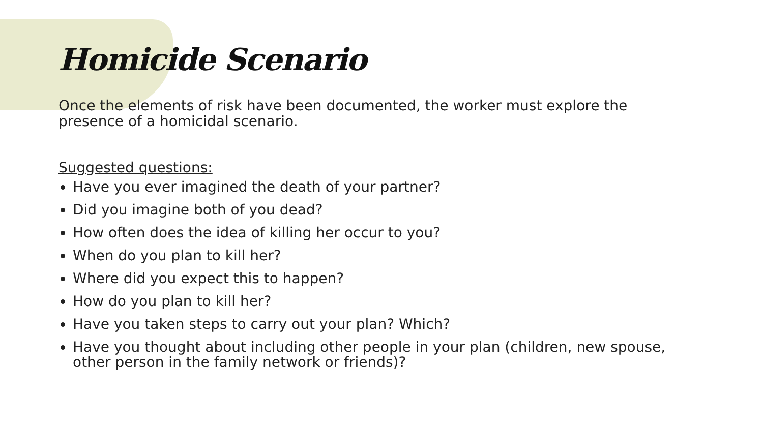Homicide Scenario
Once the elements of risk have been documented, the worker must explore the presence of a homicidal scenario.
Suggested questions:
Have you ever imagined the death of your partner?
Did you imagine both of you dead?
How often does the idea of killing her occur to you?
When do you plan to kill her?
Where did you expect this to happen?
How do you plan to kill her?
Have you taken steps to carry out your plan? Which?
Have you thought about including other people in your plan (children, new spouse, other person in the family network or friends)?